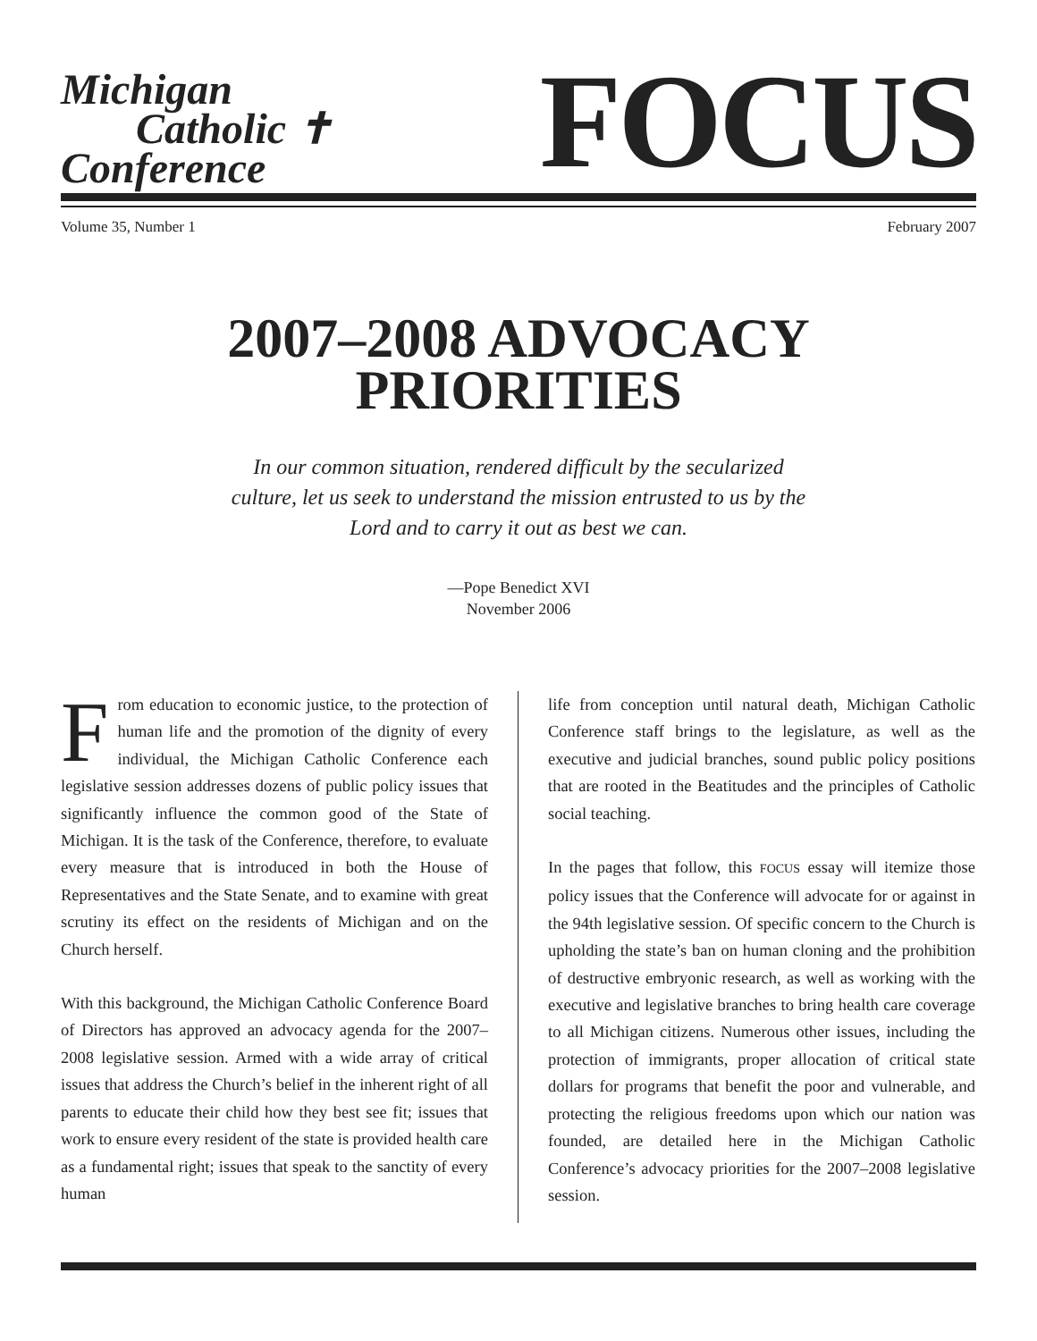Michigan
Catholic ✝
Conference
FOCUS
Volume 35, Number 1 February 2007
2007–2008 ADVOCACY
PRIORITIES
In our common situation, rendered difficult by the secularized culture, let us seek to understand the mission entrusted to us by the Lord and to carry it out as best we can.
—Pope Benedict XVI
November 2006
From education to economic justice, to the protection of human life and the promotion of the dignity of every individual, the Michigan Catholic Conference each legislative session addresses dozens of public policy issues that significantly influence the common good of the State of Michigan. It is the task of the Conference, therefore, to evaluate every measure that is introduced in both the House of Representatives and the State Senate, and to examine with great scrutiny its effect on the residents of Michigan and on the Church herself.
With this background, the Michigan Catholic Conference Board of Directors has approved an advocacy agenda for the 2007–2008 legislative session. Armed with a wide array of critical issues that address the Church’s belief in the inherent right of all parents to educate their child how they best see fit; issues that work to ensure every resident of the state is provided health care as a fundamental right; issues that speak to the sanctity of every human
life from conception until natural death, Michigan Catholic Conference staff brings to the legislature, as well as the executive and judicial branches, sound public policy positions that are rooted in the Beatitudes and the principles of Catholic social teaching.
In the pages that follow, this FOCUS essay will itemize those policy issues that the Conference will advocate for or against in the 94th legislative session. Of specific concern to the Church is upholding the state’s ban on human cloning and the prohibition of destructive embryonic research, as well as working with the executive and legislative branches to bring health care coverage to all Michigan citizens. Numerous other issues, including the protection of immigrants, proper allocation of critical state dollars for programs that benefit the poor and vulnerable, and protecting the religious freedoms upon which our nation was founded, are detailed here in the Michigan Catholic Conference’s advocacy priorities for the 2007–2008 legislative session.